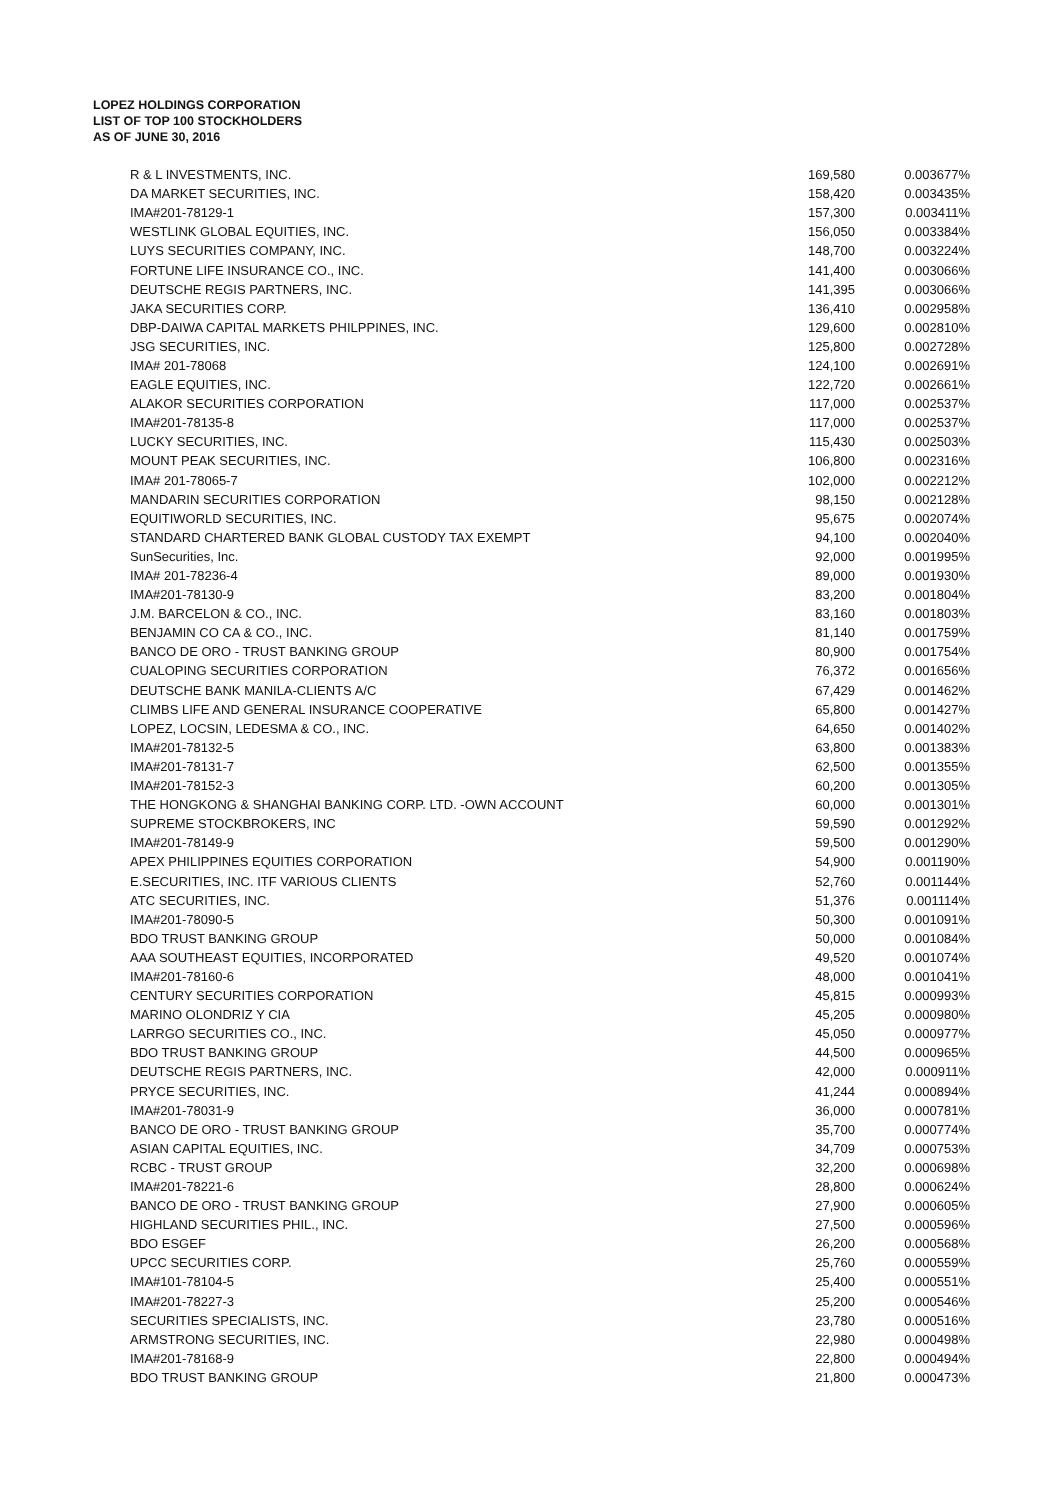LOPEZ HOLDINGS CORPORATION
LIST OF TOP 100 STOCKHOLDERS
AS OF JUNE 30, 2016
| R & L INVESTMENTS, INC. | 169,580 | 0.003677% |
| DA MARKET SECURITIES, INC. | 158,420 | 0.003435% |
| IMA#201-78129-1 | 157,300 | 0.003411% |
| WESTLINK GLOBAL EQUITIES, INC. | 156,050 | 0.003384% |
| LUYS SECURITIES COMPANY, INC. | 148,700 | 0.003224% |
| FORTUNE LIFE INSURANCE CO., INC. | 141,400 | 0.003066% |
| DEUTSCHE REGIS PARTNERS, INC. | 141,395 | 0.003066% |
| JAKA SECURITIES CORP. | 136,410 | 0.002958% |
| DBP-DAIWA CAPITAL MARKETS PHILPPINES, INC. | 129,600 | 0.002810% |
| JSG SECURITIES, INC. | 125,800 | 0.002728% |
| IMA# 201-78068 | 124,100 | 0.002691% |
| EAGLE EQUITIES, INC. | 122,720 | 0.002661% |
| ALAKOR SECURITIES CORPORATION | 117,000 | 0.002537% |
| IMA#201-78135-8 | 117,000 | 0.002537% |
| LUCKY SECURITIES, INC. | 115,430 | 0.002503% |
| MOUNT PEAK SECURITIES, INC. | 106,800 | 0.002316% |
| IMA# 201-78065-7 | 102,000 | 0.002212% |
| MANDARIN SECURITIES CORPORATION | 98,150 | 0.002128% |
| EQUITIWORLD SECURITIES, INC. | 95,675 | 0.002074% |
| STANDARD CHARTERED BANK GLOBAL CUSTODY TAX EXEMPT | 94,100 | 0.002040% |
| SunSecurities, Inc. | 92,000 | 0.001995% |
| IMA# 201-78236-4 | 89,000 | 0.001930% |
| IMA#201-78130-9 | 83,200 | 0.001804% |
| J.M. BARCELON & CO., INC. | 83,160 | 0.001803% |
| BENJAMIN CO CA & CO., INC. | 81,140 | 0.001759% |
| BANCO DE ORO - TRUST BANKING GROUP | 80,900 | 0.001754% |
| CUALOPING SECURITIES CORPORATION | 76,372 | 0.001656% |
| DEUTSCHE BANK MANILA-CLIENTS A/C | 67,429 | 0.001462% |
| CLIMBS LIFE AND GENERAL INSURANCE COOPERATIVE | 65,800 | 0.001427% |
| LOPEZ, LOCSIN, LEDESMA & CO., INC. | 64,650 | 0.001402% |
| IMA#201-78132-5 | 63,800 | 0.001383% |
| IMA#201-78131-7 | 62,500 | 0.001355% |
| IMA#201-78152-3 | 60,200 | 0.001305% |
| THE HONGKONG & SHANGHAI BANKING CORP. LTD. -OWN ACCOUNT | 60,000 | 0.001301% |
| SUPREME STOCKBROKERS, INC | 59,590 | 0.001292% |
| IMA#201-78149-9 | 59,500 | 0.001290% |
| APEX PHILIPPINES EQUITIES CORPORATION | 54,900 | 0.001190% |
| E.SECURITIES, INC. ITF VARIOUS CLIENTS | 52,760 | 0.001144% |
| ATC SECURITIES, INC. | 51,376 | 0.001114% |
| IMA#201-78090-5 | 50,300 | 0.001091% |
| BDO TRUST BANKING GROUP | 50,000 | 0.001084% |
| AAA SOUTHEAST EQUITIES, INCORPORATED | 49,520 | 0.001074% |
| IMA#201-78160-6 | 48,000 | 0.001041% |
| CENTURY SECURITIES CORPORATION | 45,815 | 0.000993% |
| MARINO OLONDRIZ Y CIA | 45,205 | 0.000980% |
| LARRGO SECURITIES CO., INC. | 45,050 | 0.000977% |
| BDO TRUST BANKING GROUP | 44,500 | 0.000965% |
| DEUTSCHE REGIS PARTNERS, INC. | 42,000 | 0.000911% |
| PRYCE SECURITIES, INC. | 41,244 | 0.000894% |
| IMA#201-78031-9 | 36,000 | 0.000781% |
| BANCO DE ORO - TRUST BANKING GROUP | 35,700 | 0.000774% |
| ASIAN CAPITAL EQUITIES, INC. | 34,709 | 0.000753% |
| RCBC - TRUST GROUP | 32,200 | 0.000698% |
| IMA#201-78221-6 | 28,800 | 0.000624% |
| BANCO DE ORO - TRUST BANKING GROUP | 27,900 | 0.000605% |
| HIGHLAND SECURITIES PHIL., INC. | 27,500 | 0.000596% |
| BDO ESGEF | 26,200 | 0.000568% |
| UPCC SECURITIES CORP. | 25,760 | 0.000559% |
| IMA#101-78104-5 | 25,400 | 0.000551% |
| IMA#201-78227-3 | 25,200 | 0.000546% |
| SECURITIES SPECIALISTS, INC. | 23,780 | 0.000516% |
| ARMSTRONG SECURITIES, INC. | 22,980 | 0.000498% |
| IMA#201-78168-9 | 22,800 | 0.000494% |
| BDO TRUST BANKING GROUP | 21,800 | 0.000473% |